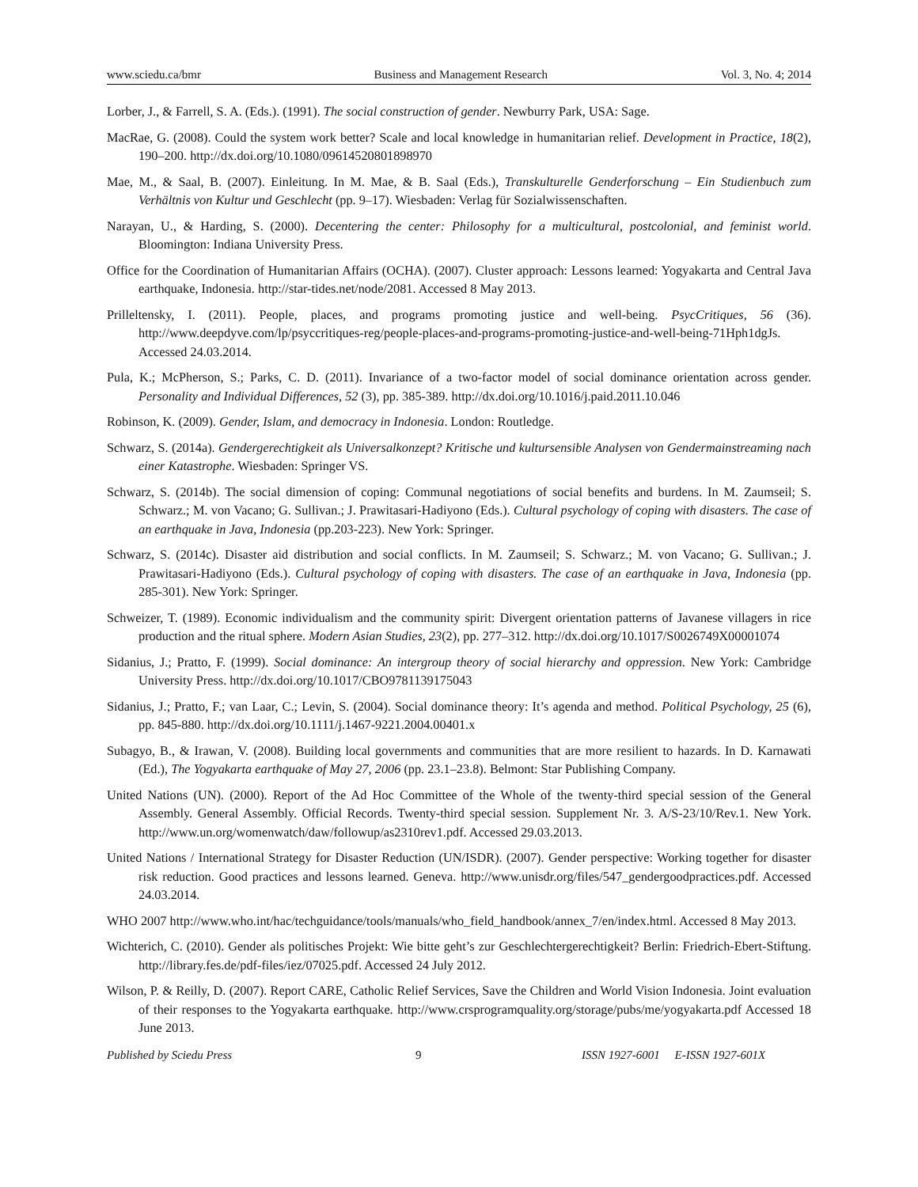www.sciedu.ca/bmr Business and Management Research Vol. 3, No. 4; 2014
Lorber, J., & Farrell, S. A. (Eds.). (1991). The social construction of gender. Newburry Park, USA: Sage.
MacRae, G. (2008). Could the system work better? Scale and local knowledge in humanitarian relief. Development in Practice, 18(2), 190–200. http://dx.doi.org/10.1080/09614520801898970
Mae, M., & Saal, B. (2007). Einleitung. In M. Mae, & B. Saal (Eds.), Transkulturelle Genderforschung – Ein Studienbuch zum Verhältnis von Kultur und Geschlecht (pp. 9–17). Wiesbaden: Verlag für Sozialwissenschaften.
Narayan, U., & Harding, S. (2000). Decentering the center: Philosophy for a multicultural, postcolonial, and feminist world. Bloomington: Indiana University Press.
Office for the Coordination of Humanitarian Affairs (OCHA). (2007). Cluster approach: Lessons learned: Yogyakarta and Central Java earthquake, Indonesia. http://star-tides.net/node/2081. Accessed 8 May 2013.
Prilleltensky, I. (2011). People, places, and programs promoting justice and well-being. PsycCritiques, 56 (36). http://www.deepdyve.com/lp/psyccritiques-reg/people-places-and-programs-promoting-justice-and-well-being-71Hph1dgJs. Accessed 24.03.2014.
Pula, K.; McPherson, S.; Parks, C. D. (2011). Invariance of a two-factor model of social dominance orientation across gender. Personality and Individual Differences, 52 (3), pp. 385-389. http://dx.doi.org/10.1016/j.paid.2011.10.046
Robinson, K. (2009). Gender, Islam, and democracy in Indonesia. London: Routledge.
Schwarz, S. (2014a). Gendergerechtigkeit als Universalkonzept? Kritische und kultursensible Analysen von Gendermainstreaming nach einer Katastrophe. Wiesbaden: Springer VS.
Schwarz, S. (2014b). The social dimension of coping: Communal negotiations of social benefits and burdens. In M. Zaumseil; S. Schwarz.; M. von Vacano; G. Sullivan.; J. Prawitasari-Hadiyono (Eds.). Cultural psychology of coping with disasters. The case of an earthquake in Java, Indonesia (pp.203-223). New York: Springer.
Schwarz, S. (2014c). Disaster aid distribution and social conflicts. In M. Zaumseil; S. Schwarz.; M. von Vacano; G. Sullivan.; J. Prawitasari-Hadiyono (Eds.). Cultural psychology of coping with disasters. The case of an earthquake in Java, Indonesia (pp. 285-301). New York: Springer.
Schweizer, T. (1989). Economic individualism and the community spirit: Divergent orientation patterns of Javanese villagers in rice production and the ritual sphere. Modern Asian Studies, 23(2), pp. 277–312. http://dx.doi.org/10.1017/S0026749X00001074
Sidanius, J.; Pratto, F. (1999). Social dominance: An intergroup theory of social hierarchy and oppression. New York: Cambridge University Press. http://dx.doi.org/10.1017/CBO9781139175043
Sidanius, J.; Pratto, F.; van Laar, C.; Levin, S. (2004). Social dominance theory: It’s agenda and method. Political Psychology, 25 (6), pp. 845-880. http://dx.doi.org/10.1111/j.1467-9221.2004.00401.x
Subagyo, B., & Irawan, V. (2008). Building local governments and communities that are more resilient to hazards. In D. Karnawati (Ed.), The Yogyakarta earthquake of May 27, 2006 (pp. 23.1–23.8). Belmont: Star Publishing Company.
United Nations (UN). (2000). Report of the Ad Hoc Committee of the Whole of the twenty-third special session of the General Assembly. General Assembly. Official Records. Twenty-third special session. Supplement Nr. 3. A/S-23/10/Rev.1. New York. http://www.un.org/womenwatch/daw/followup/as2310rev1.pdf. Accessed 29.03.2013.
United Nations / International Strategy for Disaster Reduction (UN/ISDR). (2007). Gender perspective: Working together for disaster risk reduction. Good practices and lessons learned. Geneva. http://www.unisdr.org/files/547_gendergoodpractices.pdf. Accessed 24.03.2014.
WHO 2007 http://www.who.int/hac/techguidance/tools/manuals/who_field_handbook/annex_7/en/index.html. Accessed 8 May 2013.
Wichterich, C. (2010). Gender als politisches Projekt: Wie bitte geht’s zur Geschlechtergerechtigkeit? Berlin: Friedrich-Ebert-Stiftung. http://library.fes.de/pdf-files/iez/07025.pdf. Accessed 24 July 2012.
Wilson, P. & Reilly, D. (2007). Report CARE, Catholic Relief Services, Save the Children and World Vision Indonesia. Joint evaluation of their responses to the Yogyakarta earthquake. http://www.crsprogramquality.org/storage/pubs/me/yogyakarta.pdf Accessed 18 June 2013.
Published by Sciedu Press 9 ISSN 1927-6001 E-ISSN 1927-601X